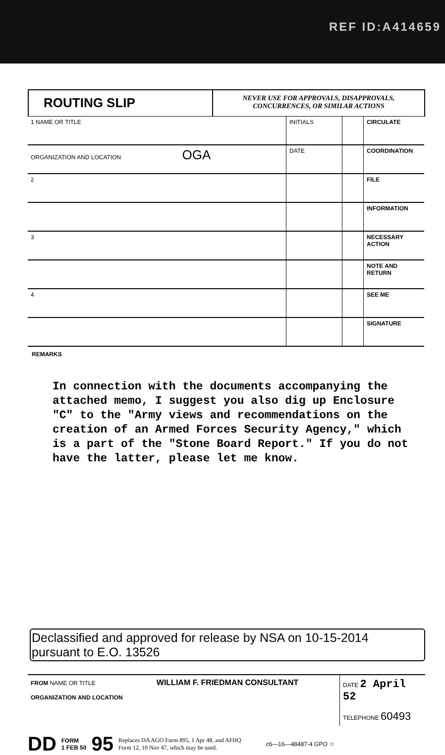REF ID:A414659
ROUTING SLIP
NEVER USE FOR APPROVALS, DISAPPROVALS,
CONCURRENCES, OR SIMILAR ACTIONS
| 1 NAME OR TITLE | INITIALS | | CIRCULATE |
| ORGANIZATION AND LOCATION OGA | DATE | | COORDINATION |
| 2 | | | FILE |
| | | | INFORMATION |
| 3 | | | NECESSARY ACTION |
| | | | NOTE AND RETURN |
| 4 | | | SEE ME |
| | | | SIGNATURE |
REMARKS
In connection with the documents accompanying the attached memo, I suggest you also dig up Enclosure "C" to the "Army views and recommendations on the creation of an Armed Forces Security Agency," which is a part of the "Stone Board Report." If you do not have the latter, please let me know.
Declassified and approved for release by NSA on 10-15-2014
pursuant to E.O. 13526
FROM NAME OR TITLE WILLIAM F. FRIEDMAN CONSULTANT
ORGANIZATION AND LOCATION
DATE 2 April 52
TELEPHONE 60493
DD FORM
1 FEB 50 95 Replaces DA AGO Form 895, 1 Apr 48, and AFHQ
Form 12, 10 Nov 47, which may be used. c6—16—48487-4 GPO ☆